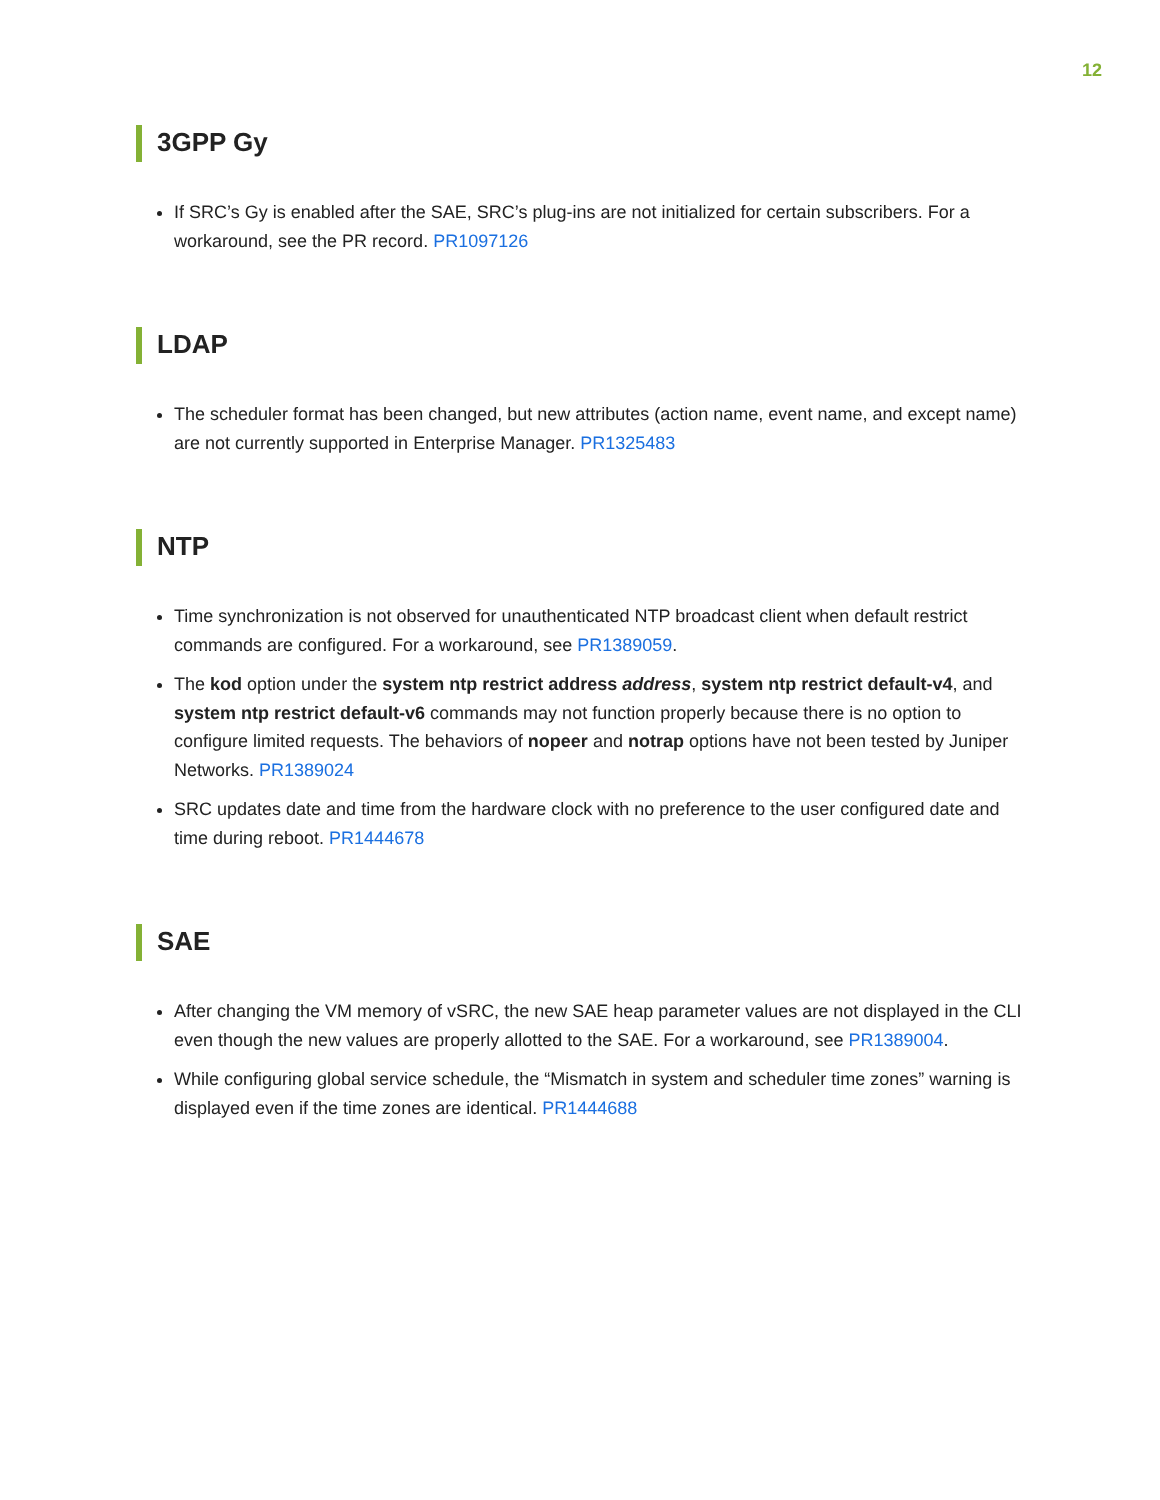12
3GPP Gy
If SRC’s Gy is enabled after the SAE, SRC’s plug-ins are not initialized for certain subscribers. For a workaround, see the PR record. PR1097126
LDAP
The scheduler format has been changed, but new attributes (action name, event name, and except name) are not currently supported in Enterprise Manager. PR1325483
NTP
Time synchronization is not observed for unauthenticated NTP broadcast client when default restrict commands are configured. For a workaround, see PR1389059.
The kod option under the system ntp restrict address address, system ntp restrict default-v4, and system ntp restrict default-v6 commands may not function properly because there is no option to configure limited requests. The behaviors of nopeer and notrap options have not been tested by Juniper Networks. PR1389024
SRC updates date and time from the hardware clock with no preference to the user configured date and time during reboot. PR1444678
SAE
After changing the VM memory of vSRC, the new SAE heap parameter values are not displayed in the CLI even though the new values are properly allotted to the SAE. For a workaround, see PR1389004.
While configuring global service schedule, the “Mismatch in system and scheduler time zones” warning is displayed even if the time zones are identical. PR1444688